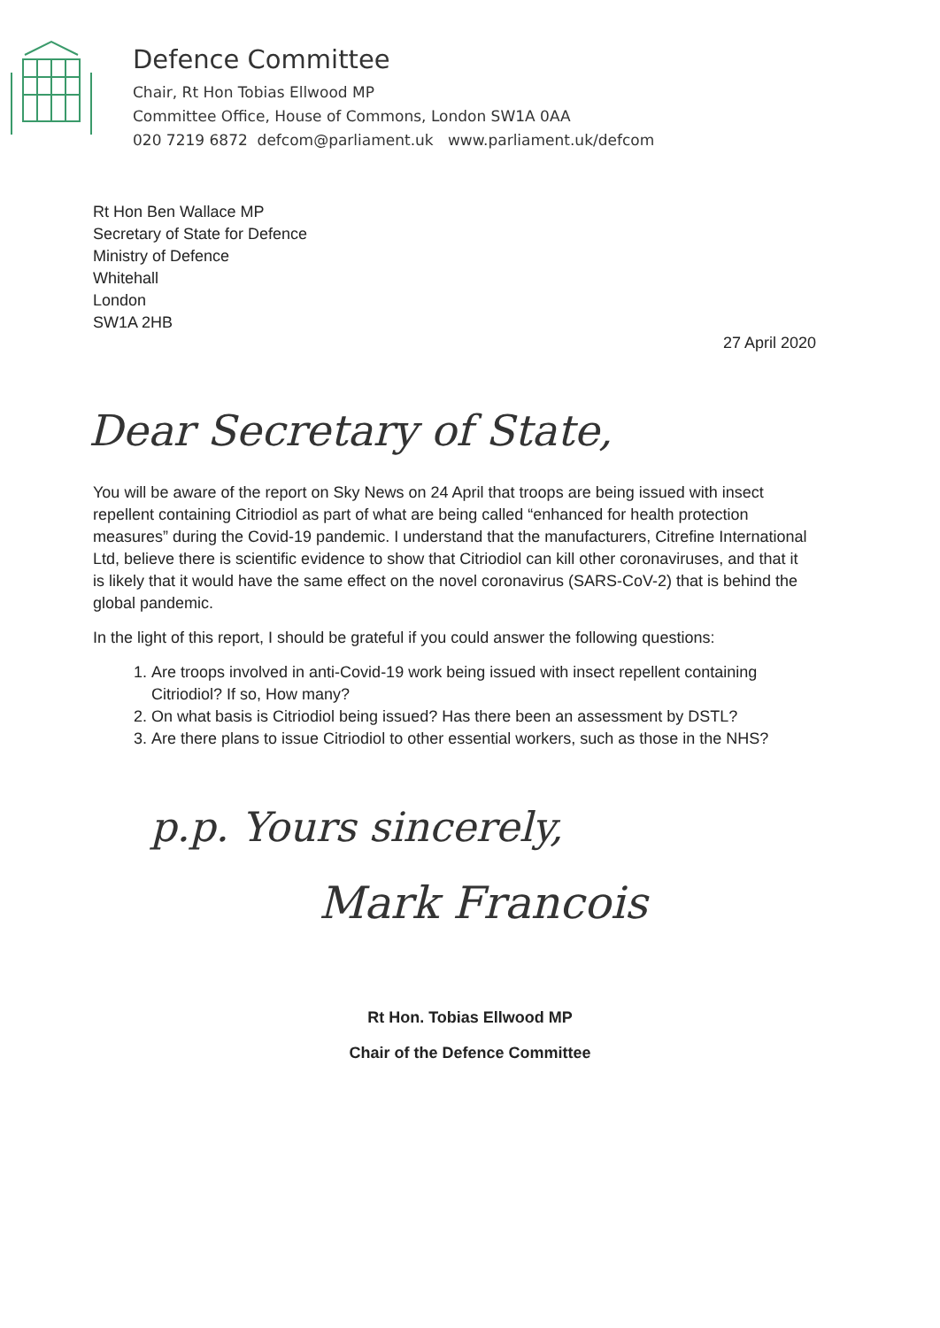Defence Committee
Chair, Rt Hon Tobias Ellwood MP
Committee Office, House of Commons, London SW1A 0AA
020 7219 6872 defcom@parliament.uk www.parliament.uk/defcom
Rt Hon Ben Wallace MP
Secretary of State for Defence
Ministry of Defence
Whitehall
London
SW1A 2HB
27 April 2020
Dear Secretary of State,
You will be aware of the report on Sky News on 24 April that troops are being issued with insect repellent containing Citriodiol as part of what are being called “enhanced for health protection measures” during the Covid-19 pandemic. I understand that the manufacturers, Citrefine International Ltd, believe there is scientific evidence to show that Citriodiol can kill other coronaviruses, and that it is likely that it would have the same effect on the novel coronavirus (SARS-CoV-2) that is behind the global pandemic.
In the light of this report, I should be grateful if you could answer the following questions:
1. Are troops involved in anti-Covid-19 work being issued with insect repellent containing Citriodiol? If so, How many?
2. On what basis is Citriodiol being issued? Has there been an assessment by DSTL?
3. Are there plans to issue Citriodiol to other essential workers, such as those in the NHS?
p.p. Yours sincerely,
Mark Francois
Rt Hon. Tobias Ellwood MP
Chair of the Defence Committee